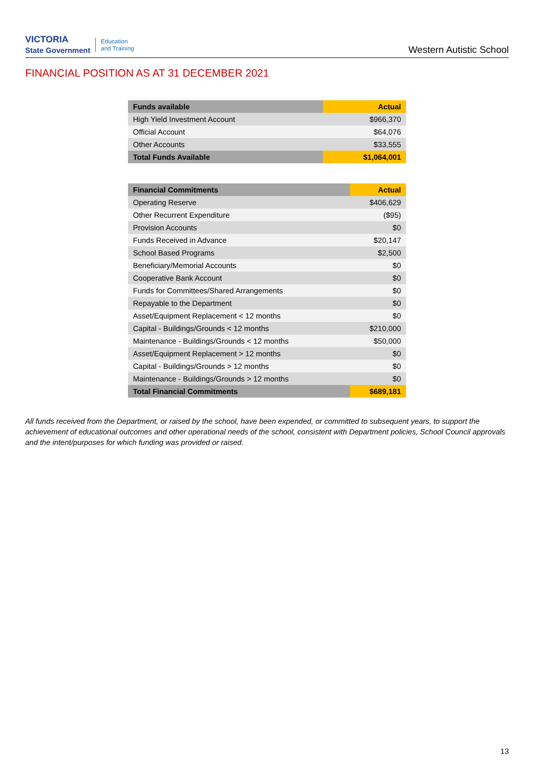VICTORIA
State Government Education
and Training
Western Autistic School
FINANCIAL POSITION AS AT 31 DECEMBER 2021
| Funds available | Actual |
| --- | --- |
| High Yield Investment Account | $966,370 |
| Official Account | $64,076 |
| Other Accounts | $33,555 |
| Total Funds Available | $1,064,001 |
| Financial Commitments | Actual |
| --- | --- |
| Operating Reserve | $406,629 |
| Other Recurrent Expenditure | ($95) |
| Provision Accounts | $0 |
| Funds Received in Advance | $20,147 |
| School Based Programs | $2,500 |
| Beneficiary/Memorial Accounts | $0 |
| Cooperative Bank Account | $0 |
| Funds for Committees/Shared Arrangements | $0 |
| Repayable to the Department | $0 |
| Asset/Equipment Replacement < 12 months | $0 |
| Capital - Buildings/Grounds < 12 months | $210,000 |
| Maintenance - Buildings/Grounds < 12 months | $50,000 |
| Asset/Equipment Replacement > 12 months | $0 |
| Capital - Buildings/Grounds > 12 months | $0 |
| Maintenance - Buildings/Grounds > 12 months | $0 |
| Total Financial Commitments | $689,181 |
All funds received from the Department, or raised by the school, have been expended, or committed to subsequent years, to support the achievement of educational outcomes and other operational needs of the school, consistent with Department policies, School Council approvals and the intent/purposes for which funding was provided or raised.
13